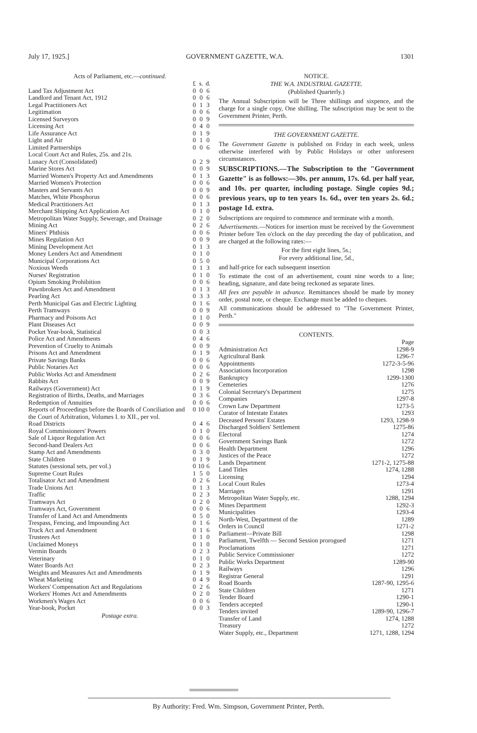July 17, 1925.] GOVERNMENT GAZETTE, W.A. 1301
Acts of Parliament, etc.—continued.
| | £ | s. | d. |
| --- | --- | --- | --- |
| Land Tax Adjustment Act | 0 | 0 | 6 |
| Landlord and Tenant Act, 1912 | 0 | 0 | 6 |
| Legal Practitioners Act | 0 | 1 | 3 |
| Legitimation | 0 | 0 | 6 |
| Licensed Surveyors | 0 | 0 | 9 |
| Licensing Act | 0 | 4 | 0 |
| Life Assurance Act | 0 | 1 | 9 |
| Light and Air | 0 | 1 | 0 |
| Limited Partnerships | 0 | 0 | 6 |
| Local Court Act and Rules, 25s. and 21s. | | | |
| Lunacy Act (Consolidated) | 0 | 2 | 9 |
| Marine Stores Act | 0 | 0 | 9 |
| Married Women's Property Act and Amendments | 0 | 1 | 3 |
| Married Women's Protection | 0 | 0 | 6 |
| Masters and Servants Act | 0 | 0 | 9 |
| Matches, White Phosphorus | 0 | 0 | 6 |
| Medical Practitioners Act | 0 | 1 | 3 |
| Merchant Shipping Act Application Act | 0 | 1 | 0 |
| Metropolitan Water Supply, Sewerage, and Drainage | 0 | 2 | 0 |
| Mining Act | 0 | 2 | 6 |
| Miners' Phthisis | 0 | 0 | 6 |
| Mines Regulation Act | 0 | 0 | 9 |
| Mining Development Act | 0 | 1 | 3 |
| Money Lenders Act and Amendment | 0 | 1 | 0 |
| Municipal Corporations Act | 0 | 5 | 0 |
| Noxious Weeds | 0 | 1 | 3 |
| Nurses' Registration | 0 | 1 | 0 |
| Opium Smoking Prohibition | 0 | 0 | 6 |
| Pawnbrokers Act and Amendment | 0 | 1 | 3 |
| Pearling Act | 0 | 3 | 3 |
| Perth Municipal Gas and Electric Lighting | 0 | 1 | 6 |
| Perth Tramways | 0 | 0 | 9 |
| Pharmacy and Poisons Act | 0 | 1 | 0 |
| Plant Diseases Act | 0 | 0 | 9 |
| Pocket Year-book, Statistical | 0 | 0 | 3 |
| Police Act and Amendments | 0 | 4 | 6 |
| Prevention of Cruelty to Animals | 0 | 0 | 9 |
| Prisons Act and Amendment | 0 | 1 | 9 |
| Private Savings Banks | 0 | 0 | 6 |
| Public Notaries Act | 0 | 0 | 6 |
| Public Works Act and Amendment | 0 | 2 | 6 |
| Rabbits Act | 0 | 0 | 9 |
| Railways (Government) Act | 0 | 1 | 9 |
| Registration of Births, Deaths, and Marriages | 0 | 3 | 6 |
| Redemption of Annuities | 0 | 0 | 6 |
| Reports of Proceedings before the Boards of Conciliation and the Court of Arbitration, Volumes I. to XII., per vol. | 0 | 10 | 0 |
| Road Districts | 0 | 4 | 6 |
| Royal Commissioners' Powers | 0 | 1 | 0 |
| Sale of Liquor Regulation Act | 0 | 0 | 6 |
| Second-hand Dealers Act | 0 | 0 | 6 |
| Stamp Act and Amendments | 0 | 3 | 0 |
| State Children | 0 | 1 | 9 |
| Statutes (sessional sets, per vol.) | 0 | 10 | 6 |
| Supreme Court Rules | 1 | 5 | 0 |
| Totalisator Act and Amendment | 0 | 2 | 6 |
| Trade Unions Act | 0 | 1 | 3 |
| Traffic | 0 | 2 | 3 |
| Tramways Act | 0 | 2 | 0 |
| Tramways Act, Government | 0 | 0 | 6 |
| Transfer of Land Act and Amendments | 0 | 5 | 0 |
| Trespass, Fencing, and Impounding Act | 0 | 1 | 6 |
| Truck Act and Amendment | 0 | 1 | 6 |
| Trustees Act | 0 | 1 | 0 |
| Unclaimed Moneys | 0 | 1 | 0 |
| Vermin Boards | 0 | 2 | 3 |
| Veterinary | 0 | 1 | 0 |
| Water Boards Act | 0 | 2 | 3 |
| Weights and Measures Act and Amendments | 0 | 1 | 9 |
| Wheat Marketing | 0 | 4 | 9 |
| Workers' Compensation Act and Regulations | 0 | 2 | 6 |
| Workers' Homes Act and Amendments | 0 | 2 | 0 |
| Workmen's Wages Act | 0 | 0 | 6 |
| Year-book, Pocket | 0 | 0 | 3 |
Postage extra.
NOTICE.
THE W.A. INDUSTRIAL GAZETTE.
(Published Quarterly.)
The Annual Subscription will be Three shillings and sixpence, and the charge for a single copy, One shilling. The subscription may be sent to the Government Printer, Perth.
THE GOVERNMENT GAZETTE.
The Government Gazette is published on Friday in each week, unless otherwise interfered with by Public Holidays or other unforeseen circumstances.
SUBSCRIPTIONS.—The Subscription to the "Government Gazette" is as follows:—30s. per annum, 17s. 6d. per half year, and 10s. per quarter, including postage. Single copies 9d.; previous years, up to ten years 1s. 6d., over ten years 2s. 6d.; postage 1d. extra.
Subscriptions are required to commence and terminate with a month.
Advertisements.—Notices for insertion must be received by the Government Printer before Ten o'clock on the day preceding the day of publication, and are charged at the following rates:—
For the first eight lines, 5s.;
For every additional line, 5d.,
and half-price for each subsequent insertion
To estimate the cost of an advertisement, count nine words to a line; heading, signature, and date being reckoned as separate lines.
All fees are payable in advance. Remittances should be made by money order, postal note, or cheque. Exchange must be added to cheques.
All communications should be addressed to "The Government Printer, Perth."
CONTENTS.
| | Page |
| --- | --- |
| Administration Act | 1298-9 |
| Agricultural Bank | 1296-7 |
| Appointments | 1272-3-5-96 |
| Associations Incorporation | 1298 |
| Bankruptcy | 1299-1300 |
| Cemeteries | 1276 |
| Colonial Secretary's Department | 1275 |
| Companies | 1297-8 |
| Crown Law Department | 1273-5 |
| Curator of Intestate Estates | 1293 |
| Deceased Persons' Estates | 1293, 1298-9 |
| Discharged Soldiers' Settlement | 1275-86 |
| Electoral | 1274 |
| Government Savings Bank | 1272 |
| Health Department | 1296 |
| Justices of the Peace | 1272 |
| Lands Department | 1271-2, 1275-88 |
| Land Titles | 1274, 1288 |
| Licensing | 1294 |
| Local Court Rules | 1273-4 |
| Marriages | 1291 |
| Metropolitan Water Supply, etc. | 1288, 1294 |
| Mines Department | 1292-3 |
| Municipalities | 1293-4 |
| North-West, Department of the | 1289 |
| Orders in Council | 1271-2 |
| Parliament—Private Bill | 1298 |
| Parliament, Twelfth — Second Session prorogued | 1271 |
| Proclamations | 1271 |
| Public Service Commissioner | 1272 |
| Public Works Department | 1289-90 |
| Railways | 1296 |
| Registrar General | 1291 |
| Road Boards | 1287-90, 1295-6 |
| State Children | 1271 |
| Tender Board | 1290-1 |
| Tenders accepted | 1290-1 |
| Tenders invited | 1289-90, 1296-7 |
| Transfer of Land | 1274, 1288 |
| Treasury | 1272 |
| Water Supply, etc., Department | 1271, 1288, 1294 |
By Authority: Fred. Wm. Simpson, Government Printer, Perth.